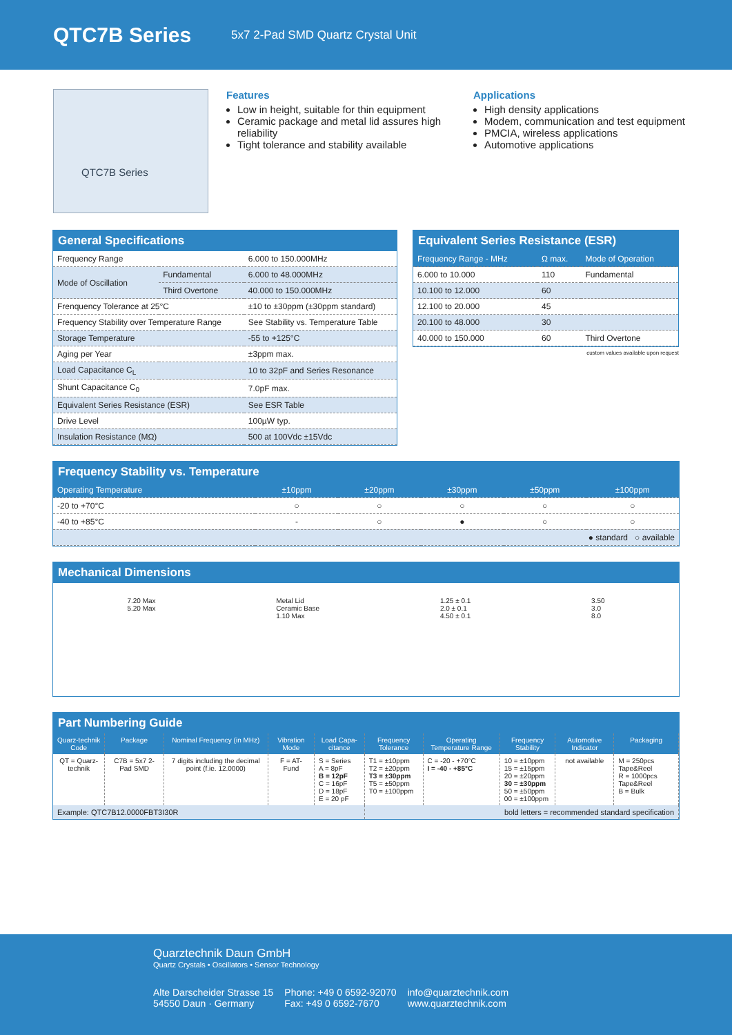QTC7B Series
5x7 2-Pad SMD Quartz Crystal Unit
QTC7B Series
Features
Low in height, suitable for thin equipment
Ceramic package and metal lid assures high reliability
Tight tolerance and stability available
Applications
High density applications
Modem, communication and test equipment
PMCIA, wireless applications
Automotive applications
General Specifications
| Frequency Range | | 6.000 to 150.000MHz |
| Mode of Oscillation | Fundamental | 6.000 to 48.000MHz |
| | Third Overtone | 40.000 to 150.000MHz |
| Frenquency Tolerance at 25°C | | ±10 to ±30ppm (±30ppm standard) |
| Frequency Stability over Temperature Range | | See Stability vs. Temperature Table |
| Storage Temperature | | -55 to +125°C |
| Aging per Year | | ±3ppm max. |
| Load Capacitance C<sub>L</sub> | | 10 to 32pF and Series Resonance |
| Shunt Capacitance C<sub>0</sub> | | 7.0pF max. |
| Equivalent Series Resistance (ESR) | | See ESR Table |
| Drive Level | | 100µW typ. |
| Insulation Resistance (MΩ) | | 500 at 100Vdc ±15Vdc |
Equivalent Series Resistance (ESR)
| Frequency Range - MHz | Ω max. | Mode of Operation |
| --- | --- | --- |
| 6.000 to 10.000 | 110 | Fundamental |
| 10.100 to 12.000 | 60 | |
| 12.100 to 20.000 | 45 | |
| 20.100 to 48.000 | 30 | |
| 40.000 to 150.000 | 60 | Third Overtone |
custom values available upon request
Frequency Stability vs. Temperature
| Operating Temperature | ±10ppm | ±20ppm | ±30ppm | ±50ppm | ±100ppm |
| --- | --- | --- | --- | --- | --- |
| -20 to +70°C | ○ | ○ | ○ | ○ | ○ |
| -40 to +85°C | - | ○ | ● | ○ | ○ |
| ● standard ○ available | | | | | |
Mechanical Dimensions
7.20 Max
5.20 Max
Metal Lid
Ceramic Base
1.10 Max
1.25 ± 0.1
2.0 ± 0.1
4.50 ± 0.1
3.50
3.0
8.0
Part Numbering Guide
| Quarz-technik Code | Package | Nominal Frequency (in MHz) | Vibration Mode | Load Capa-citance | Frequency Tolerance | Operating Temperature Range | Frequency Stability | Automotive Indicator | Packaging |
| --- | --- | --- | --- | --- | --- | --- | --- | --- | --- |
| QT = Quarz-technik | C7B = 5x7 2-Pad SMD | 7 digits including the decimal point (f.ie. 12.0000) | F = AT-Fund | S = Series A = 8pF B = 12pF C = 16pF D = 18pF E = 20 pF | T1 = ±10ppm T2 = ±20ppm T3 = ±30ppm T5 = ±50ppm T0 = ±100ppm | C = -20 - +70°C I = -40 - +85°C | 10 = ±10ppm 15 = ±15ppm 20 = ±20ppm 30 = ±30ppm 50 = ±50ppm 00 = ±100ppm | not available | M = 250pcs Tape&Reel R = 1000pcs Tape&Reel B = Bulk |
| Example: QTC7B12.0000FBT3I30R | | | | | bold letters = recommended standard specification | | | | |
Quarztechnik Daun GmbH
Quartz Crystals • Oscillators • Sensor Technology
Alte Darscheider Strasse 15
54550 Daun · Germany
Phone: +49 0 6592-92070
Fax: +49 0 6592-7670
info@quarztechnik.com
www.quarztechnik.com